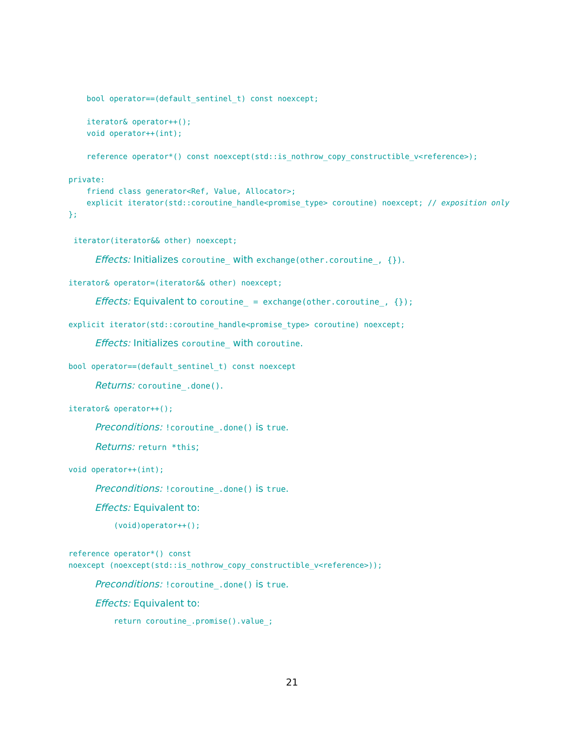bool operator==(default_sentinel_t) const noexcept;

    iterator& operator++();
    void operator++(int);

    reference operator*() const noexcept(std::is_nothrow_copy_constructible_v<reference>);

private:
    friend class generator<Ref, Value, Allocator>;
    explicit iterator(std::coroutine_handle<promise_type> coroutine) noexcept; // exposition only
};
iterator(iterator&& other) noexcept;
Effects: Initializes coroutine_ with exchange(other.coroutine_, {}).
iterator& operator=(iterator&& other) noexcept;
Effects: Equivalent to coroutine_ = exchange(other.coroutine_, {});
explicit iterator(std::coroutine_handle<promise_type> coroutine) noexcept;
Effects: Initializes coroutine_ with coroutine.
bool operator==(default_sentinel_t) const noexcept
Returns: coroutine_.done().
iterator& operator++();
Preconditions: !coroutine_.done() is true.
Returns: return *this;
void operator++(int);
Preconditions: !coroutine_.done() is true.
Effects: Equivalent to:
(void)operator++();
reference operator*() const
noexcept (noexcept(std::is_nothrow_copy_constructible_v<reference>));
Preconditions: !coroutine_.done() is true.
Effects: Equivalent to:
return coroutine_.promise().value_;
21